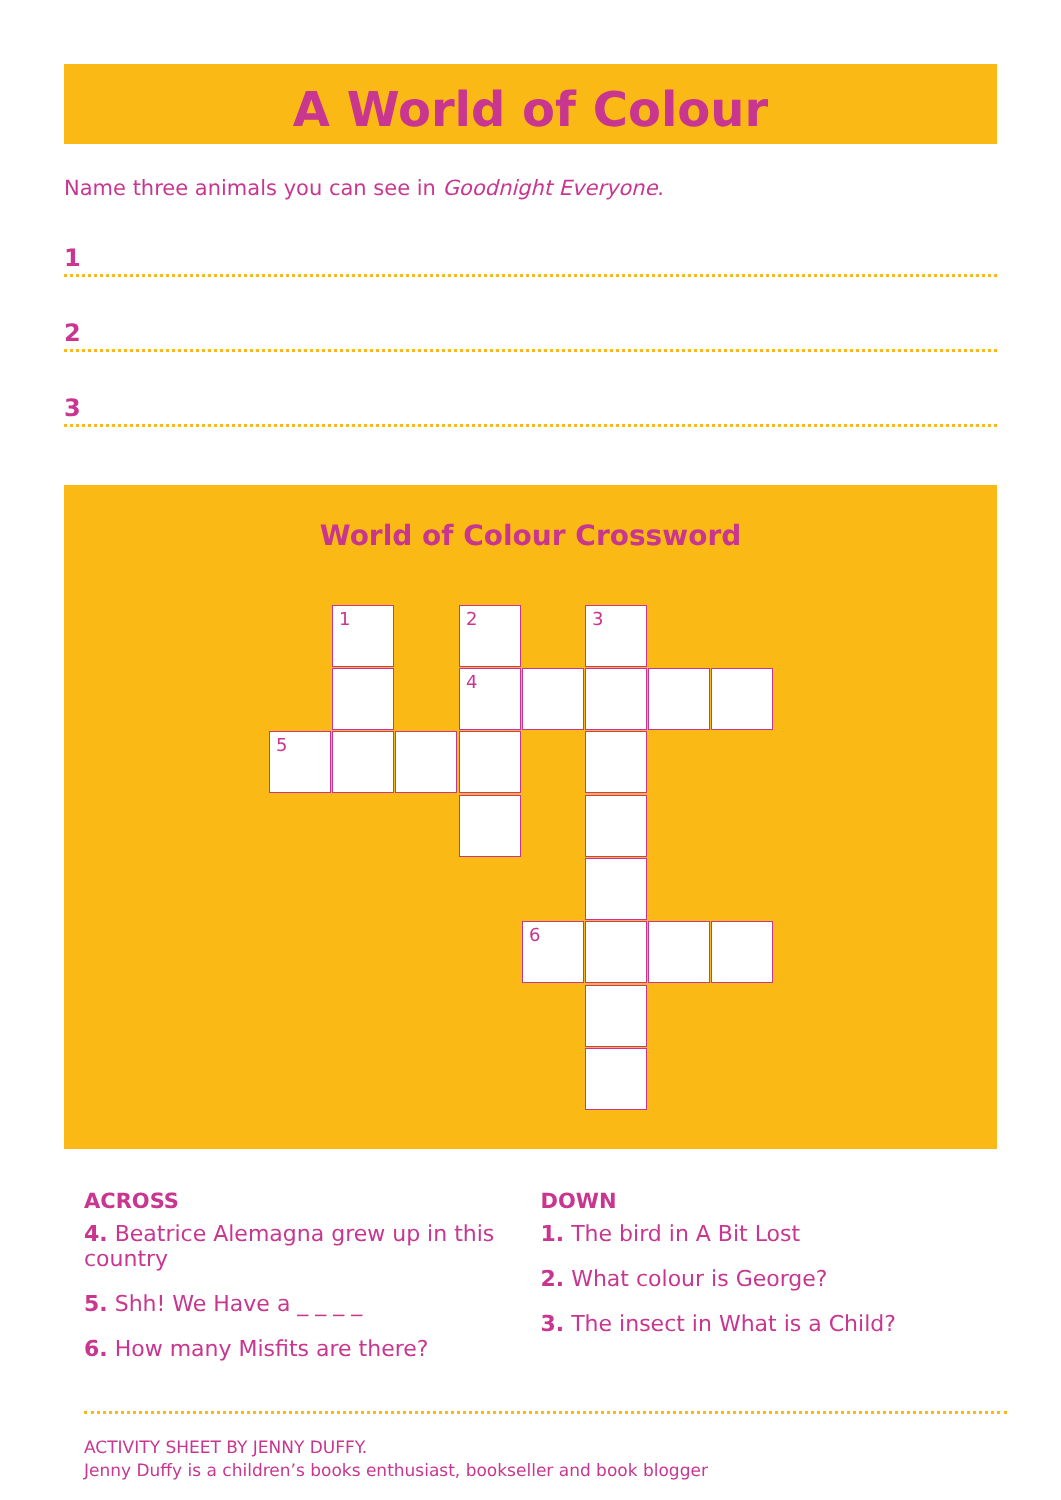A World of Colour
Name three animals you can see in Goodnight Everyone.
1
2
3
World of Colour Crossword
1 2 3
4
5
6
ACROSS
4. Beatrice Alemagna grew up in this country
5. Shh! We Have a _ _ _ _
6. How many Misfits are there?
DOWN
1. The bird in A Bit Lost
2. What colour is George?
3. The insect in What is a Child?
ACTIVITY SHEET BY JENNY DUFFY.
Jenny Duffy is a children’s books enthusiast, bookseller and book blogger